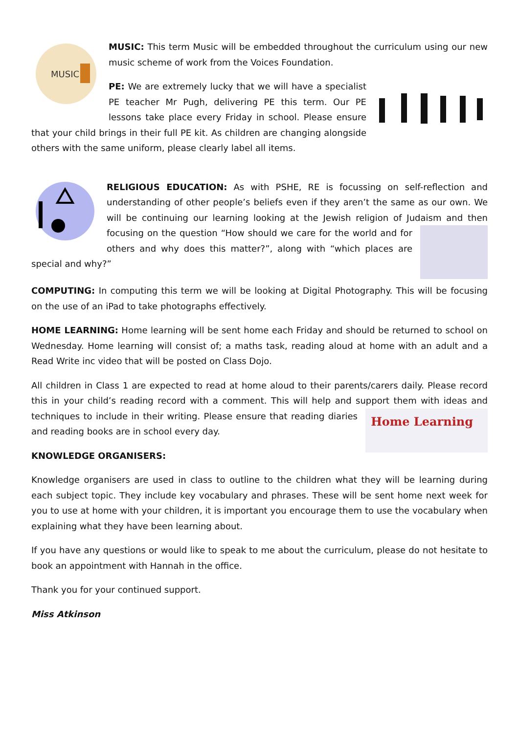MUSIC
MUSIC: This term Music will be embedded throughout the curriculum using our new music scheme of work from the Voices Foundation.
PE: We are extremely lucky that we will have a specialist PE teacher Mr Pugh, delivering PE this term. Our PE lessons take place every Friday in school. Please ensure that your child brings in their full PE kit. As children are changing alongside others with the same uniform, please clearly label all items.
RELIGIOUS EDUCATION: As with PSHE, RE is focussing on self-reflection and understanding of other people’s beliefs even if they aren’t the same as our own. We will be continuing our learning looking at the Jewish religion of Judaism and then focusing on the question “How should we care for the world and for others and why does this matter?”, along with “which places are special and why?”
COMPUTING: In computing this term we will be looking at Digital Photography. This will be focusing on the use of an iPad to take photographs effectively.
HOME LEARNING: Home learning will be sent home each Friday and should be returned to school on Wednesday. Home learning will consist of; a maths task, reading aloud at home with an adult and a Read Write inc video that will be posted on Class Dojo.
All children in Class 1 are expected to read at home aloud to their parents/carers daily. Please record this in your child’s reading record with a comment. This will help and support
Home Learning
them with ideas and techniques to include in their writing. Please ensure that reading diaries and reading books are in school every day.
KNOWLEDGE ORGANISERS:
Knowledge organisers are used in class to outline to the children what they will be learning during each subject topic. They include key vocabulary and phrases. These will be sent home next week for you to use at home with your children, it is important you encourage them to use the vocabulary when explaining what they have been learning about.
If you have any questions or would like to speak to me about the curriculum, please do not hesitate to book an appointment with Hannah in the office.
Thank you for your continued support.
Miss Atkinson